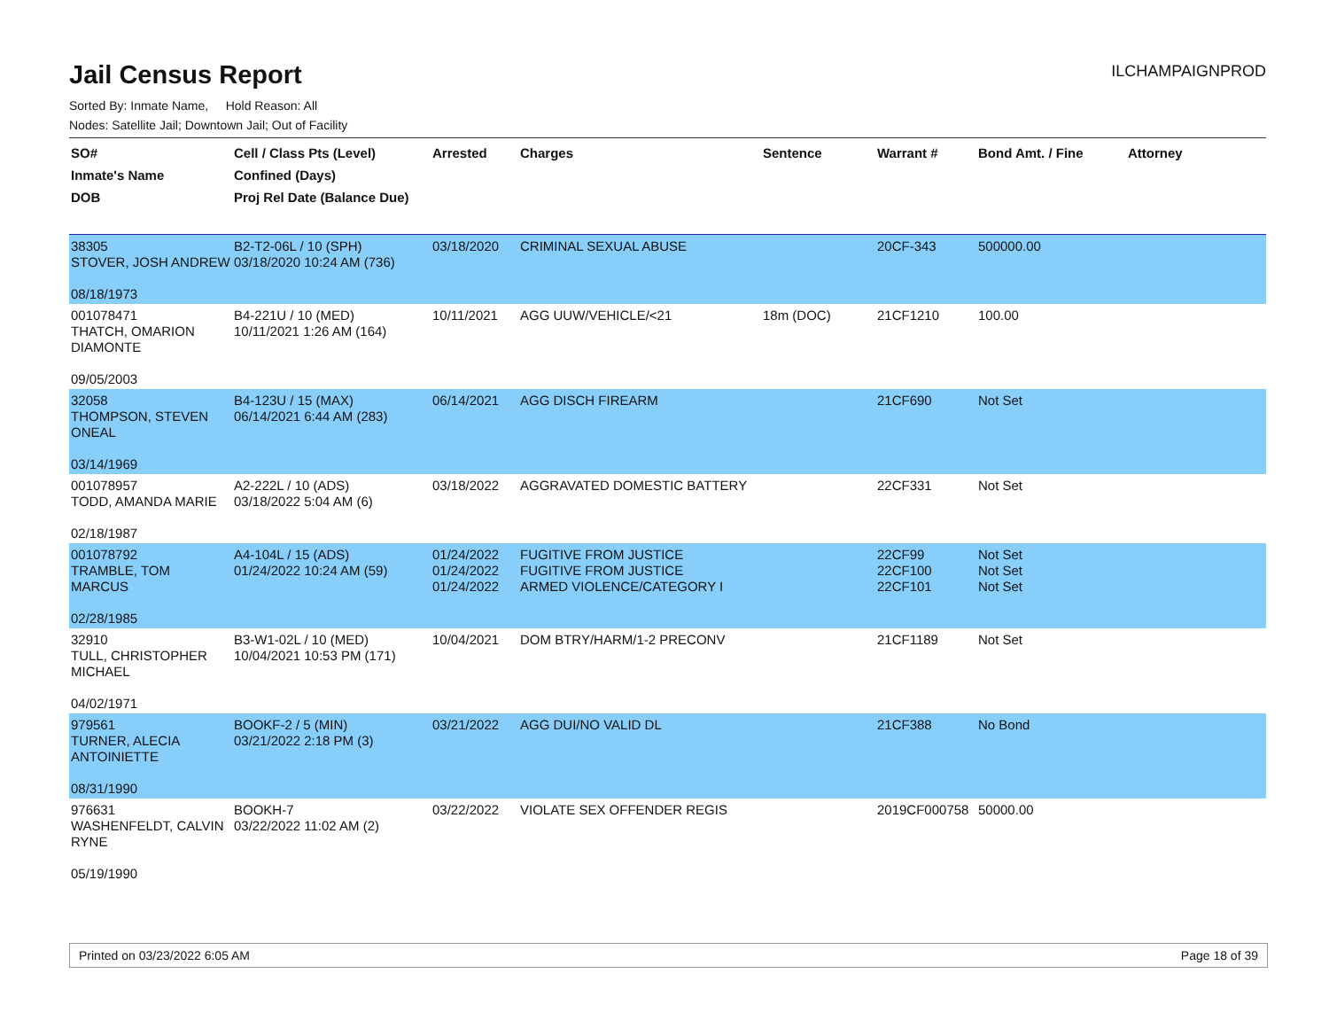Jail Census Report
ILCHAMPAIGNPROD
Sorted By: Inmate Name, Hold Reason: All
Nodes: Satellite Jail; Downtown Jail; Out of Facility
| SO# Inmate's Name DOB | Cell / Class Pts (Level) Confined (Days) Proj Rel Date (Balance Due) | Arrested | Charges | Sentence | Warrant # | Bond Amt. / Fine | Attorney |
| --- | --- | --- | --- | --- | --- | --- | --- |
| 38305 STOVER, JOSH ANDREW 08/18/1973 | B2-T2-06L / 10 (SPH) 03/18/2020 10:24 AM (736) | 03/18/2020 | CRIMINAL SEXUAL ABUSE | | 20CF-343 | 500000.00 | |
| 001078471 THATCH, OMARION DIAMONTE 09/05/2003 | B4-221U / 10 (MED) 10/11/2021 1:26 AM (164) | 10/11/2021 | AGG UUW/VEHICLE/<21 | 18m (DOC) | 21CF1210 | 100.00 | |
| 32058 THOMPSON, STEVEN ONEAL 03/14/1969 | B4-123U / 15 (MAX) 06/14/2021 6:44 AM (283) | 06/14/2021 | AGG DISCH FIREARM | | 21CF690 | Not Set | |
| 001078957 TODD, AMANDA MARIE 02/18/1987 | A2-222L / 10 (ADS) 03/18/2022 5:04 AM (6) | 03/18/2022 | AGGRAVATED DOMESTIC BATTERY | | 22CF331 | Not Set | |
| 001078792 TRAMBLE, TOM MARCUS 02/28/1985 | A4-104L / 15 (ADS) 01/24/2022 10:24 AM (59) | 01/24/2022 01/24/2022 01/24/2022 | FUGITIVE FROM JUSTICE FUGITIVE FROM JUSTICE ARMED VIOLENCE/CATEGORY I | | 22CF99 22CF100 22CF101 | Not Set Not Set Not Set | |
| 32910 TULL, CHRISTOPHER MICHAEL 04/02/1971 | B3-W1-02L / 10 (MED) 10/04/2021 10:53 PM (171) | 10/04/2021 | DOM BTRY/HARM/1-2 PRECONV | | 21CF1189 | Not Set | |
| 979561 TURNER, ALECIA ANTOINIETTE 08/31/1990 | BOOKF-2 / 5 (MIN) 03/21/2022 2:18 PM (3) | 03/21/2022 | AGG DUI/NO VALID DL | | 21CF388 | No Bond | |
| 976631 WASHENFELDT, CALVIN RYNE 05/19/1990 | BOOKH-7 03/22/2022 11:02 AM (2) | 03/22/2022 | VIOLATE SEX OFFENDER REGIS | | 2019CF000758 | 50000.00 | |
Printed on 03/23/2022 6:05 AM Page 18 of 39